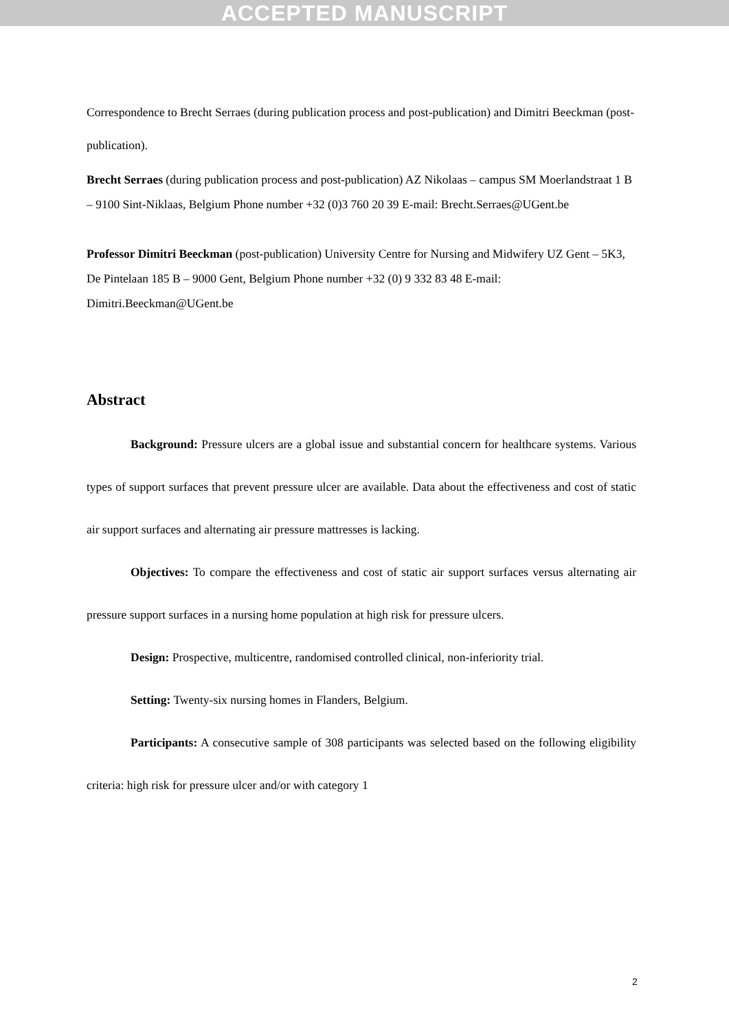ACCEPTED MANUSCRIPT
Correspondence to Brecht Serraes (during publication process and post-publication) and Dimitri Beeckman (post-publication).
Brecht Serraes (during publication process and post-publication) AZ Nikolaas – campus SM Moerlandstraat 1 B – 9100 Sint-Niklaas, Belgium Phone number +32 (0)3 760 20 39 E-mail: Brecht.Serraes@UGent.be
Professor Dimitri Beeckman (post-publication) University Centre for Nursing and Midwifery UZ Gent – 5K3, De Pintelaan 185 B – 9000 Gent, Belgium Phone number +32 (0) 9 332 83 48 E-mail: Dimitri.Beeckman@UGent.be
Abstract
Background: Pressure ulcers are a global issue and substantial concern for healthcare systems. Various types of support surfaces that prevent pressure ulcer are available. Data about the effectiveness and cost of static air support surfaces and alternating air pressure mattresses is lacking.
Objectives: To compare the effectiveness and cost of static air support surfaces versus alternating air pressure support surfaces in a nursing home population at high risk for pressure ulcers.
Design: Prospective, multicentre, randomised controlled clinical, non-inferiority trial.
Setting: Twenty-six nursing homes in Flanders, Belgium.
Participants: A consecutive sample of 308 participants was selected based on the following eligibility criteria: high risk for pressure ulcer and/or with category 1
2